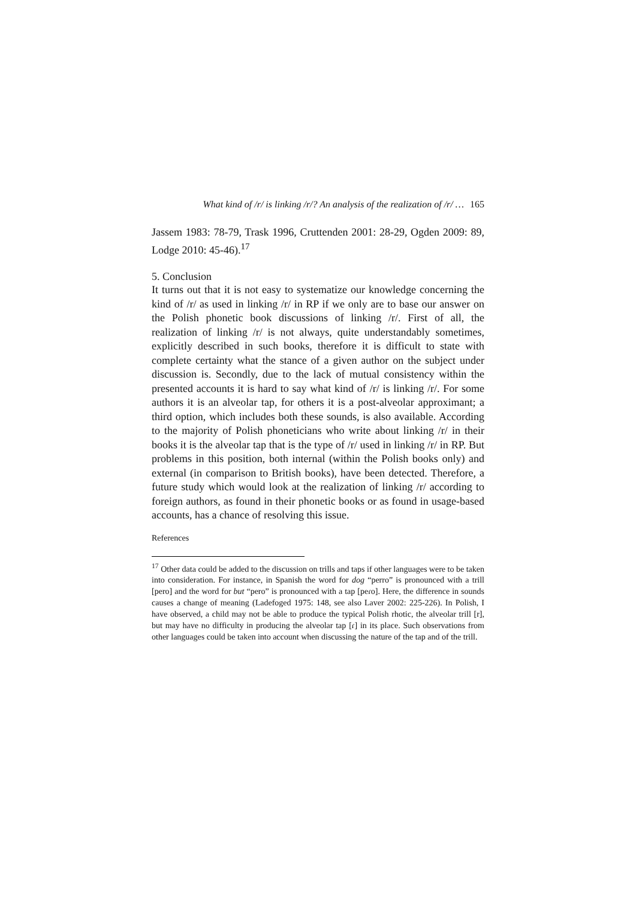What kind of /r/ is linking /r/? An analysis of the realization of /r/ … 165
Jassem 1983: 78-79, Trask 1996, Cruttenden 2001: 28-29, Ogden 2009: 89, Lodge 2010: 45-46).<sup>17</sup>
5. Conclusion
It turns out that it is not easy to systematize our knowledge concerning the kind of /r/ as used in linking /r/ in RP if we only are to base our answer on the Polish phonetic book discussions of linking /r/. First of all, the realization of linking /r/ is not always, quite understandably sometimes, explicitly described in such books, therefore it is difficult to state with complete certainty what the stance of a given author on the subject under discussion is. Secondly, due to the lack of mutual consistency within the presented accounts it is hard to say what kind of /r/ is linking /r/. For some authors it is an alveolar tap, for others it is a post-alveolar approximant; a third option, which includes both these sounds, is also available. According to the majority of Polish phoneticians who write about linking /r/ in their books it is the alveolar tap that is the type of /r/ used in linking /r/ in RP. But problems in this position, both internal (within the Polish books only) and external (in comparison to British books), have been detected. Therefore, a future study which would look at the realization of linking /r/ according to foreign authors, as found in their phonetic books or as found in usage-based accounts, has a chance of resolving this issue.
References
<sup>17</sup> Other data could be added to the discussion on trills and taps if other languages were to be taken into consideration. For instance, in Spanish the word for dog “perro” is pronounced with a trill [pero] and the word for but “pero” is pronounced with a tap [peɾo]. Here, the difference in sounds causes a change of meaning (Ladefoged 1975: 148, see also Laver 2002: 225-226). In Polish, I have observed, a child may not be able to produce the typical Polish rhotic, the alveolar trill [r], but may have no difficulty in producing the alveolar tap [ɾ] in its place. Such observations from other languages could be taken into account when discussing the nature of the tap and of the trill.